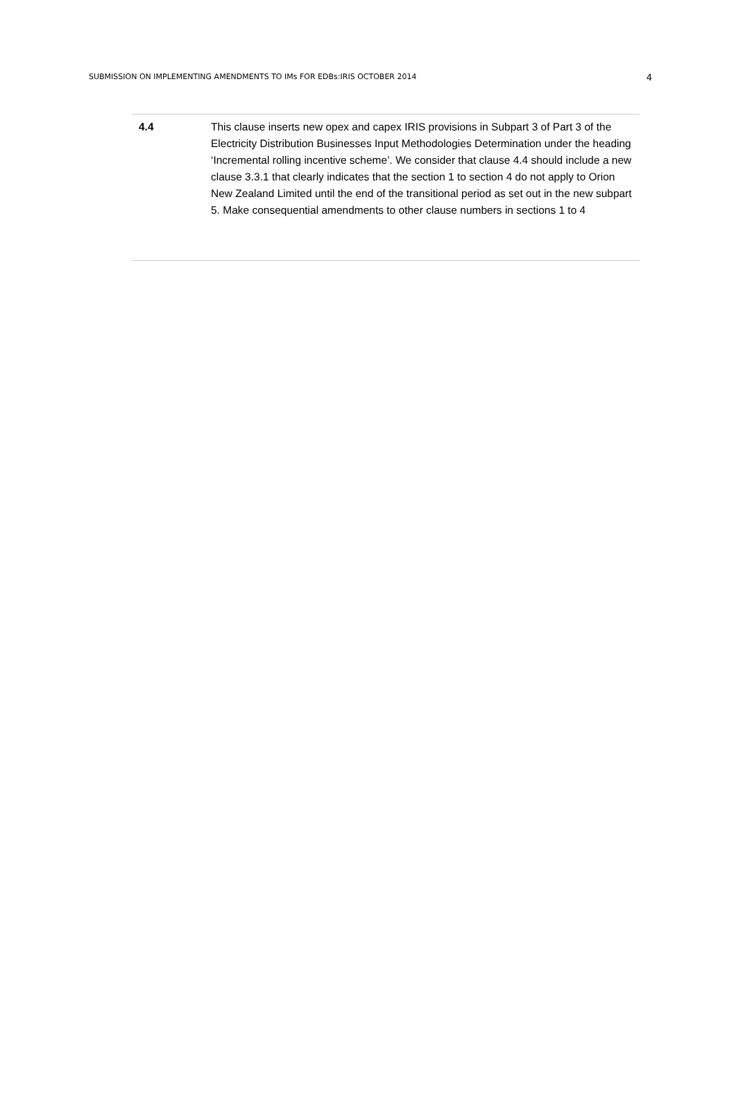SUBMISSION ON IMPLEMENTING AMENDMENTS TO IMs FOR EDBs:IRIS OCTOBER 2014 4
| 4.4 | This clause inserts new opex and capex IRIS provisions in Subpart 3 of Part 3 of the Electricity Distribution Businesses Input Methodologies Determination under the heading ‘Incremental rolling incentive scheme’. We consider that clause 4.4 should include a new clause 3.3.1 that clearly indicates that the section 1 to section 4 do not apply to Orion New Zealand Limited until the end of the transitional period as set out in the new subpart 5. Make consequential amendments to other clause numbers in sections 1 to 4 |